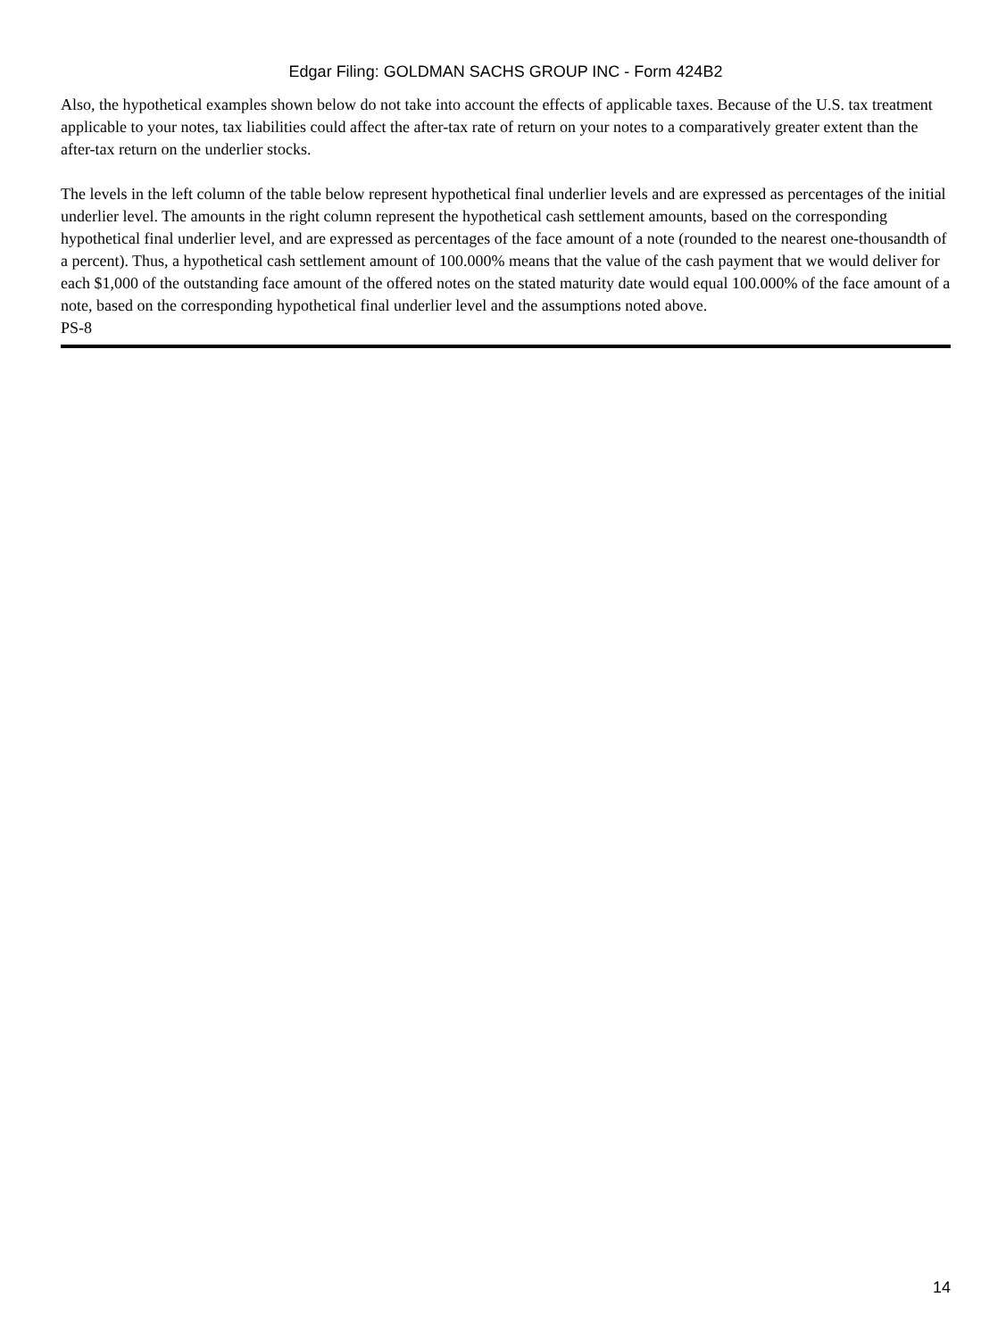Edgar Filing: GOLDMAN SACHS GROUP INC - Form 424B2
Also, the hypothetical examples shown below do not take into account the effects of applicable taxes. Because of the U.S. tax treatment applicable to your notes, tax liabilities could affect the after-tax rate of return on your notes to a comparatively greater extent than the after-tax return on the underlier stocks.
The levels in the left column of the table below represent hypothetical final underlier levels and are expressed as percentages of the initial underlier level. The amounts in the right column represent the hypothetical cash settlement amounts, based on the corresponding hypothetical final underlier level, and are expressed as percentages of the face amount of a note (rounded to the nearest one-thousandth of a percent). Thus, a hypothetical cash settlement amount of 100.000% means that the value of the cash payment that we would deliver for each $1,000 of the outstanding face amount of the offered notes on the stated maturity date would equal 100.000% of the face amount of a note, based on the corresponding hypothetical final underlier level and the assumptions noted above.
PS-8
14